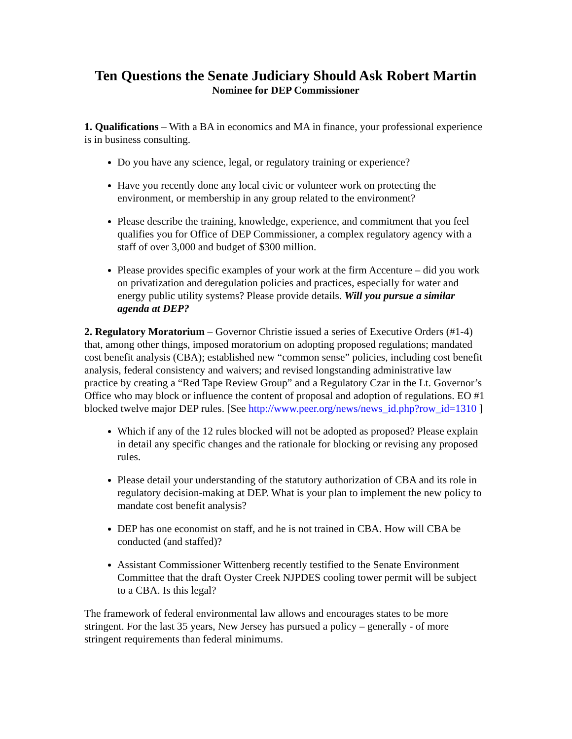Ten Questions the Senate Judiciary Should Ask Robert Martin
Nominee for DEP Commissioner
1. Qualifications – With a BA in economics and MA in finance, your professional experience is in business consulting.
Do you have any science, legal, or regulatory training or experience?
Have you recently done any local civic or volunteer work on protecting the environment, or membership in any group related to the environment?
Please describe the training, knowledge, experience, and commitment that you feel qualifies you for Office of DEP Commissioner, a complex regulatory agency with a staff of over 3,000 and budget of $300 million.
Please provides specific examples of your work at the firm Accenture – did you work on privatization and deregulation policies and practices, especially for water and energy public utility systems? Please provide details. Will you pursue a similar agenda at DEP?
2. Regulatory Moratorium – Governor Christie issued a series of Executive Orders (#1-4) that, among other things, imposed moratorium on adopting proposed regulations; mandated cost benefit analysis (CBA); established new “common sense” policies, including cost benefit analysis, federal consistency and waivers; and revised longstanding administrative law practice by creating a “Red Tape Review Group” and a Regulatory Czar in the Lt. Governor’s Office who may block or influence the content of proposal and adoption of regulations. EO #1 blocked twelve major DEP rules. [See http://www.peer.org/news/news_id.php?row_id=1310 ]
Which if any of the 12 rules blocked will not be adopted as proposed? Please explain in detail any specific changes and the rationale for blocking or revising any proposed rules.
Please detail your understanding of the statutory authorization of CBA and its role in regulatory decision-making at DEP. What is your plan to implement the new policy to mandate cost benefit analysis?
DEP has one economist on staff, and he is not trained in CBA. How will CBA be conducted (and staffed)?
Assistant Commissioner Wittenberg recently testified to the Senate Environment Committee that the draft Oyster Creek NJPDES cooling tower permit will be subject to a CBA. Is this legal?
The framework of federal environmental law allows and encourages states to be more stringent. For the last 35 years, New Jersey has pursued a policy – generally - of more stringent requirements than federal minimums.